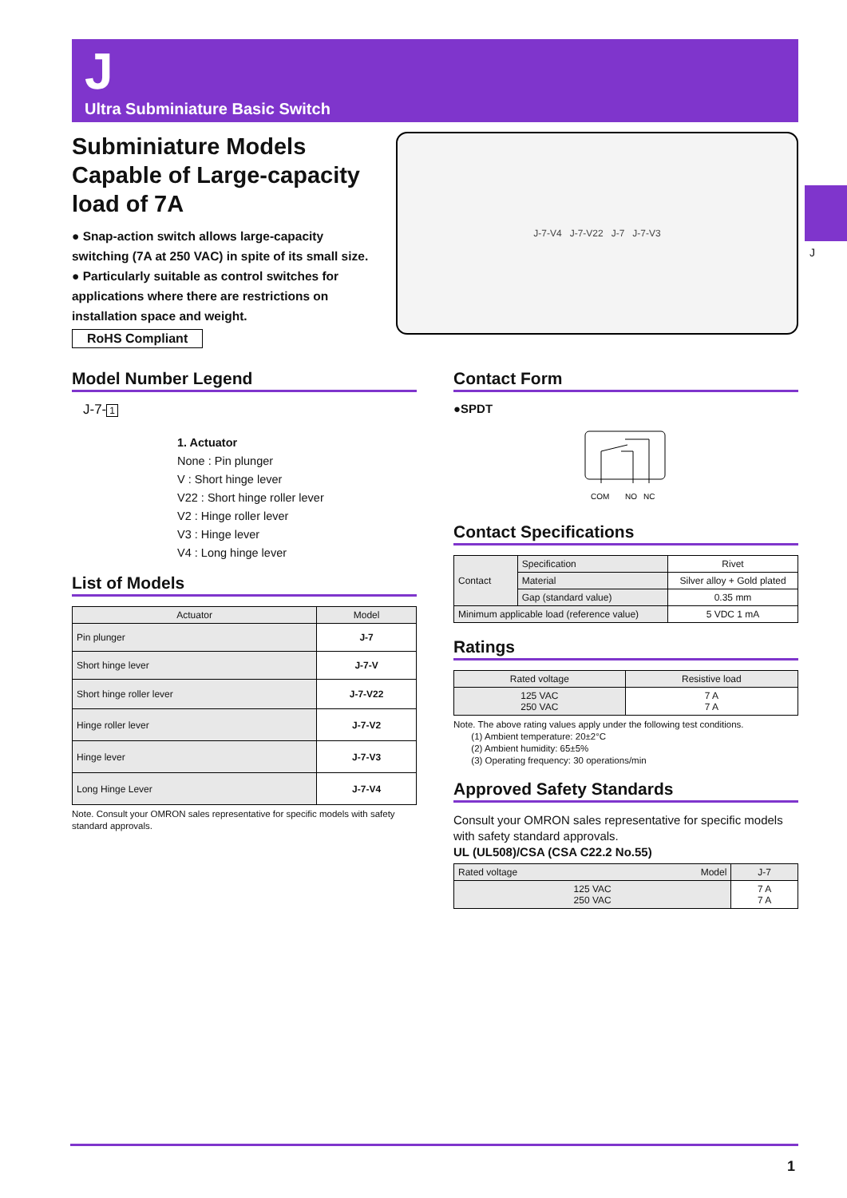J
Ultra Subminiature Basic Switch
J
Subminiature Models Capable of Large-capacity load of 7A
● Snap-action switch allows large-capacity switching (7A at 250 VAC) in spite of its small size.
● Particularly suitable as control switches for applications where there are restrictions on installation space and weight.
RoHS Compliant
J-7-V4 J-7-V22 J-7 J-7-V3
Model Number Legend
J-7- 1
1. Actuator
None : Pin plunger
V : Short hinge lever
V22 : Short hinge roller lever
V2 : Hinge roller lever
V3 : Hinge lever
V4 : Long hinge lever
List of Models
| Actuator | Model |
| --- | --- |
| Pin plunger | J-7 |
| Short hinge lever | J-7-V |
| Short hinge roller lever | J-7-V22 |
| Hinge roller lever | J-7-V2 |
| Hinge lever | J-7-V3 |
| Long Hinge Lever | J-7-V4 |
Note. Consult your OMRON sales representative for specific models with safety standard approvals.
Contact Form
●SPDT
COM
NO
NC
Contact Specifications
| Contact | Specification | Rivet |
| | Material | Silver alloy + Gold plated |
| | Gap (standard value) | 0.35 mm |
| Minimum applicable load (reference value) | | 5 VDC 1 mA |
Ratings
| Rated voltage | Resistive load |
| --- | --- |
| 125 VAC 250 VAC | 7 A 7 A |
Note. The above rating values apply under the following test conditions.
(1) Ambient temperature: 20±2°C
(2) Ambient humidity: 65±5%
(3) Operating frequency: 30 operations/min
Approved Safety Standards
Consult your OMRON sales representative for specific models with safety standard approvals.
UL (UL508)/CSA (CSA C22.2 No.55)
| Rated voltage Model | J-7 |
| --- | --- |
| 125 VAC 250 VAC | 7 A 7 A |
1